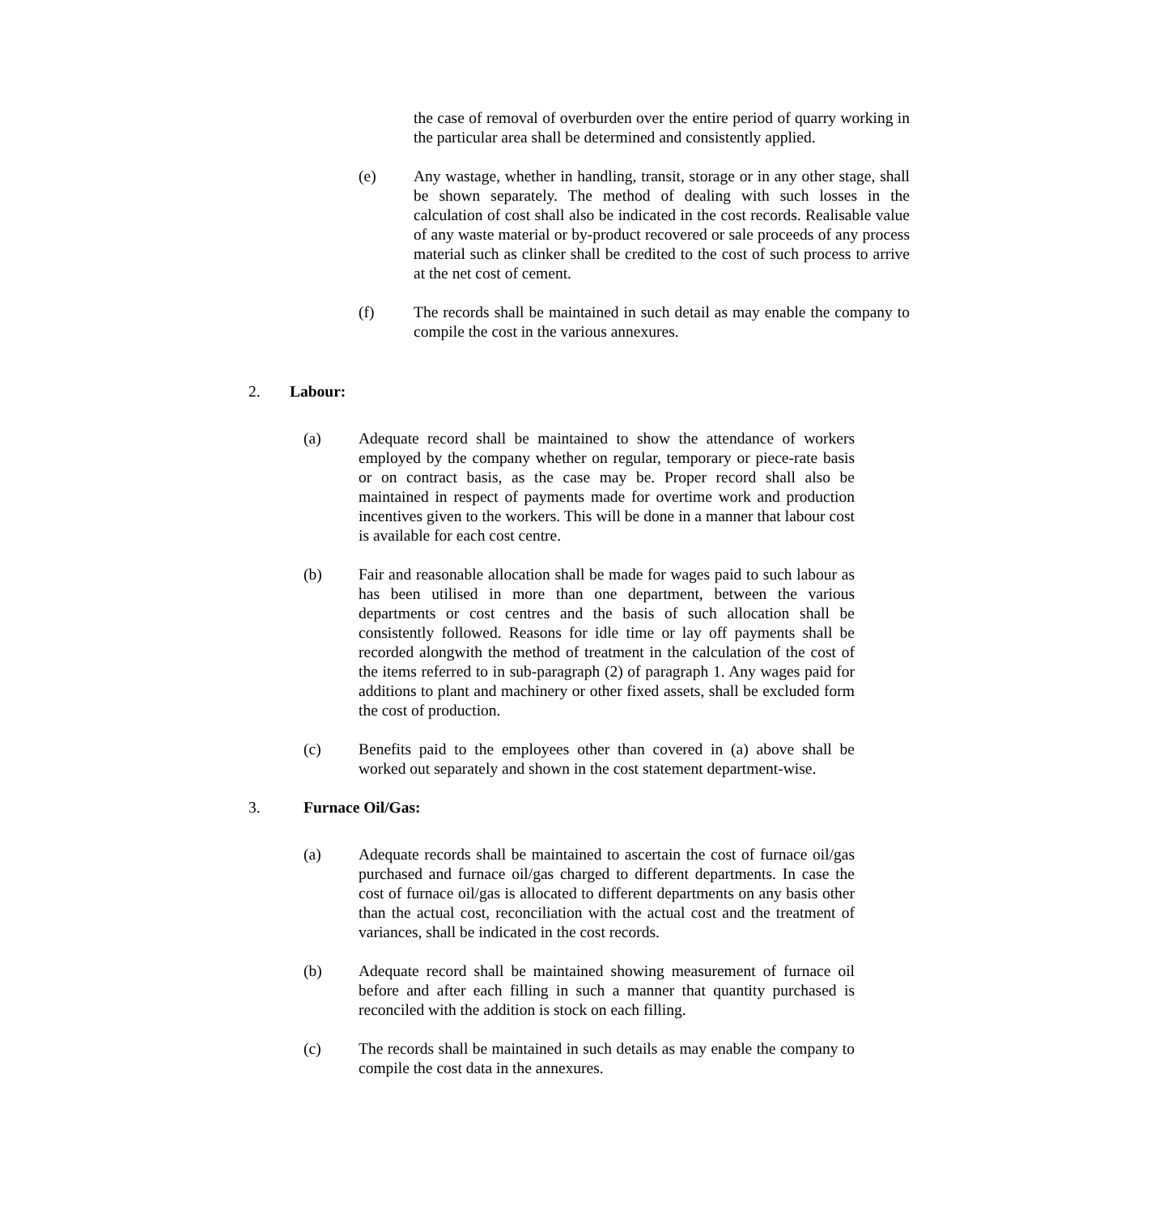the case of removal of overburden over the entire period of quarry working in the particular area shall be determined and consistently applied.
(e) Any wastage, whether in handling, transit, storage or in any other stage, shall be shown separately. The method of dealing with such losses in the calculation of cost shall also be indicated in the cost records. Realisable value of any waste material or by-product recovered or sale proceeds of any process material such as clinker shall be credited to the cost of such process to arrive at the net cost of cement.
(f) The records shall be maintained in such detail as may enable the company to compile the cost in the various annexures.
2. Labour:
(a) Adequate record shall be maintained to show the attendance of workers employed by the company whether on regular, temporary or piece-rate basis or on contract basis, as the case may be. Proper record shall also be maintained in respect of payments made for overtime work and production incentives given to the workers. This will be done in a manner that labour cost is available for each cost centre.
(b) Fair and reasonable allocation shall be made for wages paid to such labour as has been utilised in more than one department, between the various departments or cost centres and the basis of such allocation shall be consistently followed. Reasons for idle time or lay off payments shall be recorded alongwith the method of treatment in the calculation of the cost of the items referred to in sub-paragraph (2) of paragraph 1. Any wages paid for additions to plant and machinery or other fixed assets, shall be excluded form the cost of production.
(c) Benefits paid to the employees other than covered in (a) above shall be worked out separately and shown in the cost statement department-wise.
3. Furnace Oil/Gas:
(a) Adequate records shall be maintained to ascertain the cost of furnace oil/gas purchased and furnace oil/gas charged to different departments. In case the cost of furnace oil/gas is allocated to different departments on any basis other than the actual cost, reconciliation with the actual cost and the treatment of variances, shall be indicated in the cost records.
(b) Adequate record shall be maintained showing measurement of furnace oil before and after each filling in such a manner that quantity purchased is reconciled with the addition is stock on each filling.
(c) The records shall be maintained in such details as may enable the company to compile the cost data in the annexures.